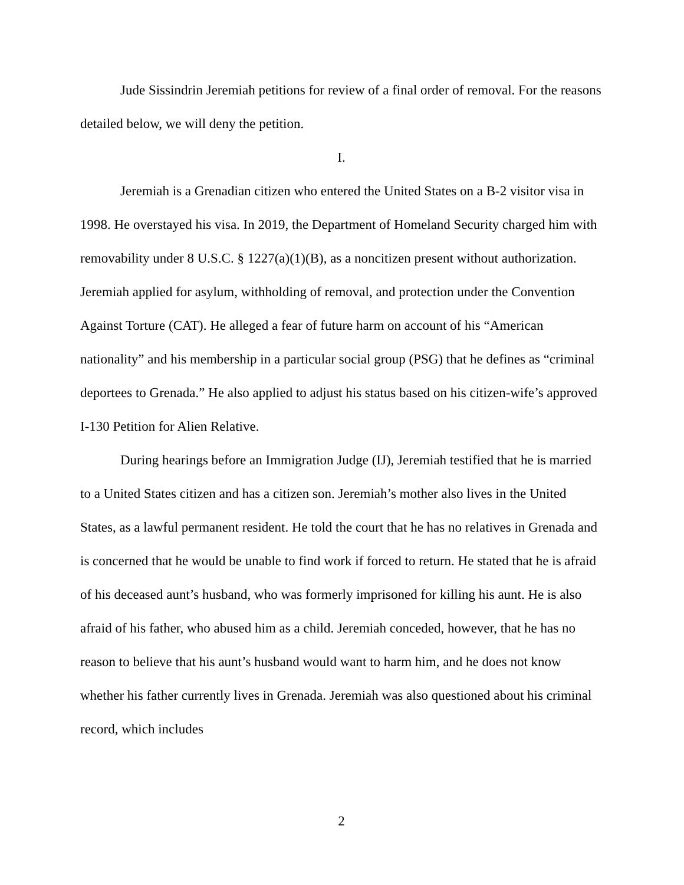Jude Sissindrin Jeremiah petitions for review of a final order of removal. For the reasons detailed below, we will deny the petition.
I.
Jeremiah is a Grenadian citizen who entered the United States on a B-2 visitor visa in 1998. He overstayed his visa. In 2019, the Department of Homeland Security charged him with removability under 8 U.S.C. § 1227(a)(1)(B), as a noncitizen present without authorization. Jeremiah applied for asylum, withholding of removal, and protection under the Convention Against Torture (CAT). He alleged a fear of future harm on account of his “American nationality” and his membership in a particular social group (PSG) that he defines as “criminal deportees to Grenada.” He also applied to adjust his status based on his citizen-wife’s approved I-130 Petition for Alien Relative.
During hearings before an Immigration Judge (IJ), Jeremiah testified that he is married to a United States citizen and has a citizen son. Jeremiah’s mother also lives in the United States, as a lawful permanent resident. He told the court that he has no relatives in Grenada and is concerned that he would be unable to find work if forced to return. He stated that he is afraid of his deceased aunt’s husband, who was formerly imprisoned for killing his aunt. He is also afraid of his father, who abused him as a child. Jeremiah conceded, however, that he has no reason to believe that his aunt’s husband would want to harm him, and he does not know whether his father currently lives in Grenada. Jeremiah was also questioned about his criminal record, which includes
2